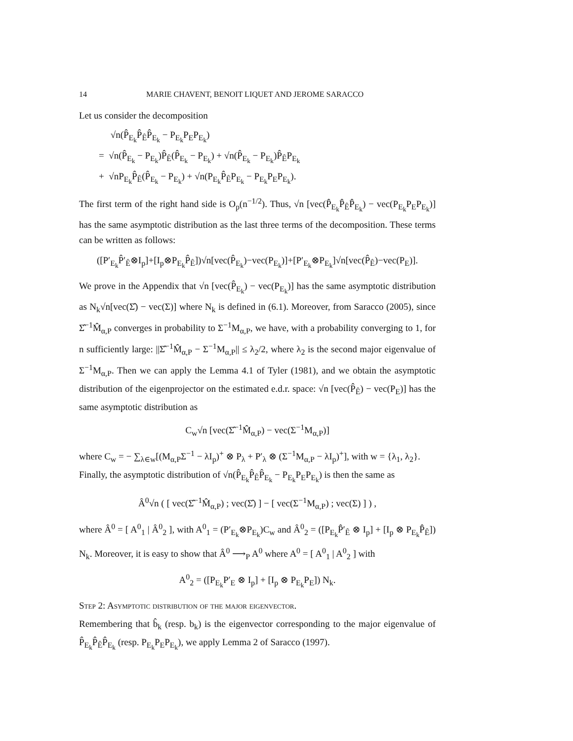14 MARIE CHAVENT, BENOIT LIQUET AND JEROME SARACCO
Let us consider the decomposition
√n(P̂<sub>E<sub>k</sub></sub>P̂<sub>Ê</sub>P̂<sub>E<sub>k</sub></sub> − P<sub>E<sub>k</sub></sub>P<sub>E</sub>P<sub>E<sub>k</sub></sub>)
= √n(P̂<sub>E<sub>k</sub></sub> − P<sub>E<sub>k</sub></sub>)P̂<sub>Ê</sub>(P̂<sub>E<sub>k</sub></sub> − P<sub>E<sub>k</sub></sub>) + √n(P̂<sub>E<sub>k</sub></sub> − P<sub>E<sub>k</sub></sub>)P̂<sub>Ê</sub>P<sub>E<sub>k</sub></sub>
+ √nP<sub>E<sub>k</sub></sub>P̂<sub>Ê</sub>(P̂<sub>E<sub>k</sub></sub> − P<sub>E<sub>k</sub></sub>) + √n(P<sub>E<sub>k</sub></sub>P̂<sub>Ê</sub>P<sub>E<sub>k</sub></sub> − P<sub>E<sub>k</sub></sub>P<sub>E</sub>P<sub>E<sub>k</sub></sub>).
The first term of the right hand side is O<sub>p</sub>(n<sup>−1/2</sup>). Thus, √n [vec(P̂<sub>E<sub>k</sub></sub>P̂<sub>Ê</sub>P̂<sub>E<sub>k</sub></sub>) − vec(P<sub>E<sub>k</sub></sub>P<sub>E</sub>P<sub>E<sub>k</sub></sub>)] has the same asymptotic distribution as the last three terms of the decomposition. These terms can be written as follows:
([P′<sub>E<sub>k</sub></sub>P̂′<sub>Ê</sub>⊗I<sub>p</sub>]+[I<sub>p</sub>⊗P<sub>E<sub>k</sub></sub>P̂<sub>Ê</sub>])√n[vec(P̂<sub>E<sub>k</sub></sub>)−vec(P<sub>E<sub>k</sub></sub>)]+[P′<sub>E<sub>k</sub></sub>⊗P<sub>E<sub>k</sub></sub>]√n[vec(P̂<sub>Ê</sub>)−vec(P<sub>E</sub>)].
We prove in the Appendix that √n [vec(P̂<sub>E<sub>k</sub></sub>) − vec(P<sub>E<sub>k</sub></sub>)] has the same asymptotic distribution as N<sub>k</sub>√n[vec(Σ̂) − vec(Σ)] where N<sub>k</sub> is defined in (6.1). Moreover, from Saracco (2005), since Σ̂<sup>−1</sup>M̂<sub>α,P</sub> converges in probability to Σ<sup>−1</sup>M<sub>α,P</sub>, we have, with a probability converging to 1, for n sufficiently large: ||Σ̂<sup>−1</sup>M̂<sub>α,P</sub> − Σ<sup>−1</sup>M<sub>α,P</sub>|| ≤ λ<sub>2</sub>/2, where λ<sub>2</sub> is the second major eigenvalue of Σ<sup>−1</sup>M<sub>α,P</sub>. Then we can apply the Lemma 4.1 of Tyler (1981), and we obtain the asymptotic distribution of the eigenprojector on the estimated e.d.r. space: √n [vec(P̂<sub>Ê</sub>) − vec(P<sub>E</sub>)] has the same asymptotic distribution as
C<sub>w</sub>√n [vec(Σ̂<sup>−1</sup>M̂<sub>α,P</sub>) − vec(Σ<sup>−1</sup>M<sub>α,P</sub>)]
where C<sub>w</sub> = − ∑<sub>λ∈w</sub>[(M<sub>α,P</sub>Σ<sup>−1</sup> − λI<sub>p</sub>)<sup>+</sup> ⊗ P<sub>λ</sub> + P′<sub>λ</sub> ⊗ (Σ<sup>−1</sup>M<sub>α,P</sub> − λI<sub>p</sub>)<sup>+</sup>], with w = {λ<sub>1</sub>, λ<sub>2</sub>}.
Finally, the asymptotic distribution of √n(P̂<sub>E<sub>k</sub></sub>P̂<sub>Ê</sub>P̂<sub>E<sub>k</sub></sub> − P<sub>E<sub>k</sub></sub>P<sub>E</sub>P<sub>E<sub>k</sub></sub>) is then the same as
Â<sup>0</sup>√n ( [ vec(Σ̂<sup>−1</sup>M̂<sub>α,P</sub>) ; vec(Σ̂) ] − [ vec(Σ<sup>−1</sup>M<sub>α,P</sub>) ; vec(Σ) ] ) ,
where Â<sup>0</sup> = [ A<sup>0</sup><sub>1</sub> | Â<sup>0</sup><sub>2</sub> ], with A<sup>0</sup><sub>1</sub> = (P′<sub>E<sub>k</sub></sub>⊗P<sub>E<sub>k</sub></sub>)C<sub>w</sub> and Â<sup>0</sup><sub>2</sub> = ([P<sub>E<sub>k</sub></sub>P̂′<sub>Ê</sub> ⊗ I<sub>p</sub>] + [I<sub>p</sub> ⊗ P<sub>E<sub>k</sub></sub>P̂<sub>Ê</sub>]) N<sub>k</sub>. Moreover, it is easy to show that Â<sup>0</sup> ⟶<sub>P</sub> A<sup>0</sup> where A<sup>0</sup> = [ A<sup>0</sup><sub>1</sub> | A<sup>0</sup><sub>2</sub> ] with
A<sup>0</sup><sub>2</sub> = ([P<sub>E<sub>k</sub></sub>P′<sub>E</sub> ⊗ I<sub>p</sub>] + [I<sub>p</sub> ⊗ P<sub>E<sub>k</sub></sub>P<sub>E</sub>]) N<sub>k</sub>.
Step 2: Asymptotic distribution of the major eigenvector.
Remembering that b̂<sub>k</sub> (resp. b<sub>k</sub>) is the eigenvector corresponding to the major eigenvalue of P̂<sub>E<sub>k</sub></sub>P̂<sub>Ê</sub>P̂<sub>E<sub>k</sub></sub> (resp. P<sub>E<sub>k</sub></sub>P<sub>E</sub>P<sub>E<sub>k</sub></sub>), we apply Lemma 2 of Saracco (1997).